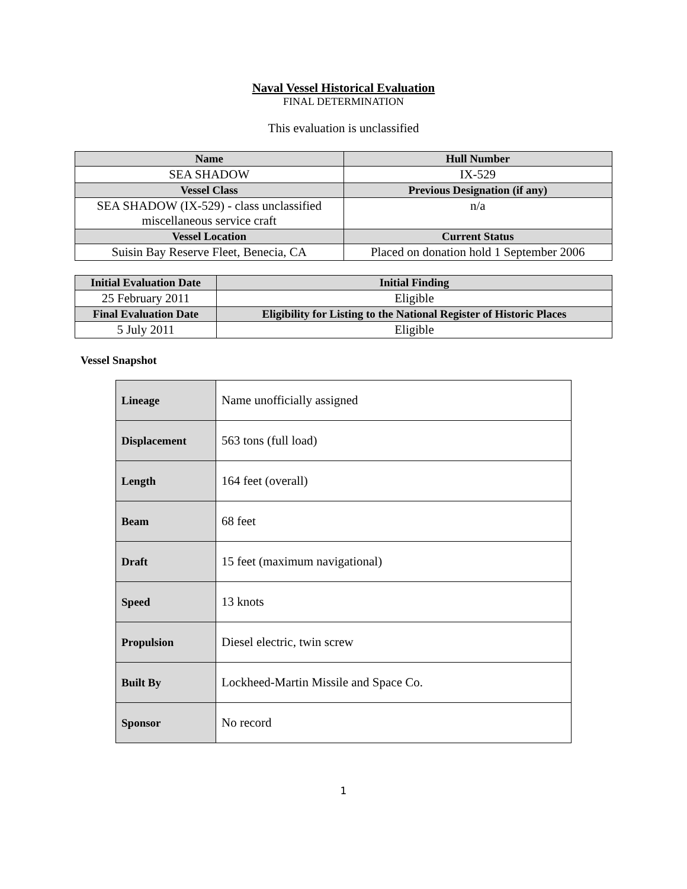Naval Vessel Historical Evaluation
FINAL DETERMINATION
This evaluation is unclassified
| Name | Hull Number |
| --- | --- |
| SEA SHADOW | IX-529 |
| Vessel Class | Previous Designation (if any) |
| SEA SHADOW (IX-529) - class unclassified miscellaneous service craft | n/a |
| Vessel Location | Current Status |
| Suisin Bay Reserve Fleet, Benecia, CA | Placed on donation hold 1 September 2006 |
| Initial Evaluation Date | Initial Finding |
| --- | --- |
| 25 February 2011 | Eligible |
| Final Evaluation Date | Eligibility for Listing to the National Register of Historic Places |
| 5 July 2011 | Eligible |
Vessel Snapshot
| Lineage | Name unofficially assigned |
| Displacement | 563 tons (full load) |
| Length | 164 feet (overall) |
| Beam | 68 feet |
| Draft | 15 feet (maximum navigational) |
| Speed | 13 knots |
| Propulsion | Diesel electric, twin screw |
| Built By | Lockheed-Martin Missile and Space Co. |
| Sponsor | No record |
1